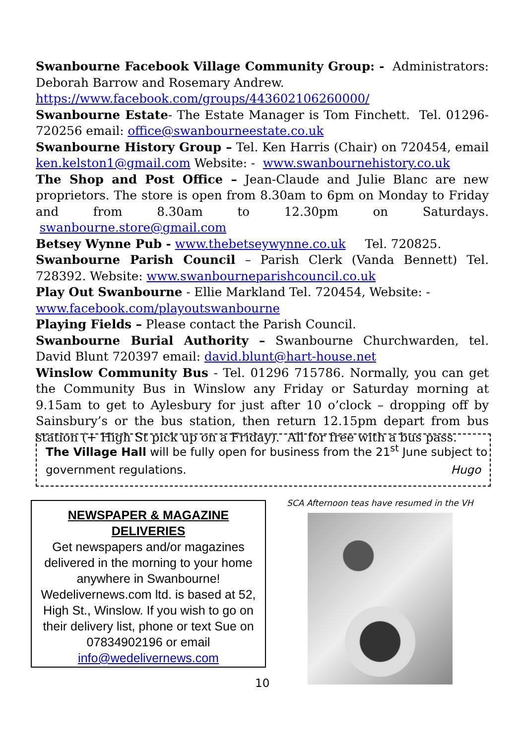Swanbourne Facebook Village Community Group: - Administrators: Deborah Barrow and Rosemary Andrew.
https://www.facebook.com/groups/443602106260000/
Swanbourne Estate- The Estate Manager is Tom Finchett. Tel. 01296-720256 email: office@swanbourneestate.co.uk
Swanbourne History Group – Tel. Ken Harris (Chair) on 720454, email ken.kelston1@gmail.com Website: - www.swanbournehistory.co.uk
The Shop and Post Office – Jean-Claude and Julie Blanc are new proprietors. The store is open from 8.30am to 6pm on Monday to Friday and from 8.30am to 12.30pm on Saturdays. swanbourne.store@gmail.com
Betsey Wynne Pub - www.thebetseywynne.co.uk Tel. 720825.
Swanbourne Parish Council – Parish Clerk (Vanda Bennett) Tel. 728392. Website: www.swanbourneparishcouncil.co.uk
Play Out Swanbourne - Ellie Markland Tel. 720454, Website: -
www.facebook.com/playoutswanbourne
Playing Fields – Please contact the Parish Council.
Swanbourne Burial Authority – Swanbourne Churchwarden, tel. David Blunt 720397 email: david.blunt@hart-house.net
Winslow Community Bus - Tel. 01296 715786. Normally, you can get the Community Bus in Winslow any Friday or Saturday morning at 9.15am to get to Aylesbury for just after 10 o’clock – dropping off by Sainsbury’s or the bus station, then return 12.15pm depart from bus station (+ High St pick up on a Friday). All for free with a bus pass.
The Village Hall will be fully open for business from the 21<sup>st</sup> June subject to government regulations. Hugo
NEWSPAPER & MAGAZINE
DELIVERIES
Get newspapers and/or magazines delivered in the morning to your home anywhere in Swanbourne!
Wedelivernews.com ltd. is based at 52, High St., Winslow. If you wish to go on their delivery list, phone or text Sue on 07834902196 or email
info@wedelivernews.com
SCA Afternoon teas have resumed in the VH
10